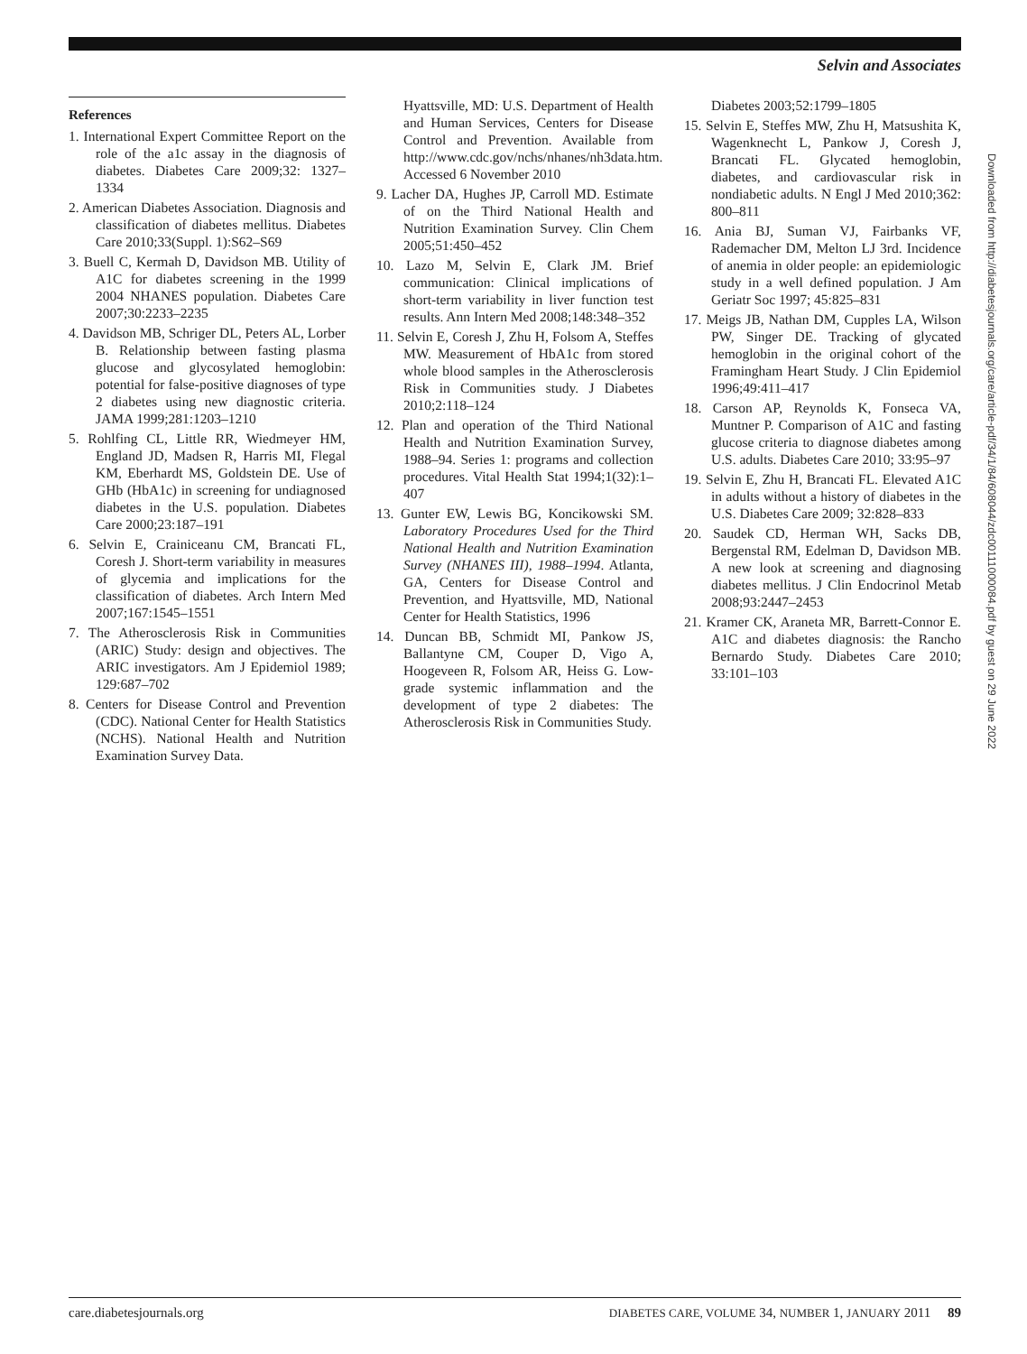Selvin and Associates
References
1. International Expert Committee Report on the role of the a1c assay in the diagnosis of diabetes. Diabetes Care 2009;32: 1327–1334
2. American Diabetes Association. Diagnosis and classification of diabetes mellitus. Diabetes Care 2010;33(Suppl. 1):S62–S69
3. Buell C, Kermah D, Davidson MB. Utility of A1C for diabetes screening in the 1999 2004 NHANES population. Diabetes Care 2007;30:2233–2235
4. Davidson MB, Schriger DL, Peters AL, Lorber B. Relationship between fasting plasma glucose and glycosylated hemoglobin: potential for false-positive diagnoses of type 2 diabetes using new diagnostic criteria. JAMA 1999;281:1203–1210
5. Rohlfing CL, Little RR, Wiedmeyer HM, England JD, Madsen R, Harris MI, Flegal KM, Eberhardt MS, Goldstein DE. Use of GHb (HbA1c) in screening for undiagnosed diabetes in the U.S. population. Diabetes Care 2000;23:187–191
6. Selvin E, Crainiceanu CM, Brancati FL, Coresh J. Short-term variability in measures of glycemia and implications for the classification of diabetes. Arch Intern Med 2007;167:1545–1551
7. The Atherosclerosis Risk in Communities (ARIC) Study: design and objectives. The ARIC investigators. Am J Epidemiol 1989; 129:687–702
8. Centers for Disease Control and Prevention (CDC). National Center for Health Statistics (NCHS). National Health and Nutrition Examination Survey Data.
Hyattsville, MD: U.S. Department of Health and Human Services, Centers for Disease Control and Prevention. Available from http://www.cdc.gov/nchs/nhanes/nh3data.htm. Accessed 6 November 2010
9. Lacher DA, Hughes JP, Carroll MD. Estimate of on the Third National Health and Nutrition Examination Survey. Clin Chem 2005;51:450–452
10. Lazo M, Selvin E, Clark JM. Brief communication: Clinical implications of short-term variability in liver function test results. Ann Intern Med 2008;148:348–352
11. Selvin E, Coresh J, Zhu H, Folsom A, Steffes MW. Measurement of HbA1c from stored whole blood samples in the Atherosclerosis Risk in Communities study. J Diabetes 2010;2:118–124
12. Plan and operation of the Third National Health and Nutrition Examination Survey, 1988–94. Series 1: programs and collection procedures. Vital Health Stat 1994;1(32):1–407
13. Gunter EW, Lewis BG, Koncikowski SM. Laboratory Procedures Used for the Third National Health and Nutrition Examination Survey (NHANES III), 1988–1994. Atlanta, GA, Centers for Disease Control and Prevention, and Hyattsville, MD, National Center for Health Statistics, 1996
14. Duncan BB, Schmidt MI, Pankow JS, Ballantyne CM, Couper D, Vigo A, Hoogeveen R, Folsom AR, Heiss G. Low-grade systemic inflammation and the development of type 2 diabetes: The Atherosclerosis Risk in Communities Study.
Diabetes 2003;52:1799–1805
15. Selvin E, Steffes MW, Zhu H, Matsushita K, Wagenknecht L, Pankow J, Coresh J, Brancati FL. Glycated hemoglobin, diabetes, and cardiovascular risk in nondiabetic adults. N Engl J Med 2010;362: 800–811
16. Ania BJ, Suman VJ, Fairbanks VF, Rademacher DM, Melton LJ 3rd. Incidence of anemia in older people: an epidemiologic study in a well defined population. J Am Geriatr Soc 1997; 45:825–831
17. Meigs JB, Nathan DM, Cupples LA, Wilson PW, Singer DE. Tracking of glycated hemoglobin in the original cohort of the Framingham Heart Study. J Clin Epidemiol 1996;49:411–417
18. Carson AP, Reynolds K, Fonseca VA, Muntner P. Comparison of A1C and fasting glucose criteria to diagnose diabetes among U.S. adults. Diabetes Care 2010; 33:95–97
19. Selvin E, Zhu H, Brancati FL. Elevated A1C in adults without a history of diabetes in the U.S. Diabetes Care 2009; 32:828–833
20. Saudek CD, Herman WH, Sacks DB, Bergenstal RM, Edelman D, Davidson MB. A new look at screening and diagnosing diabetes mellitus. J Clin Endocrinol Metab 2008;93:2447–2453
21. Kramer CK, Araneta MR, Barrett-Connor E. A1C and diabetes diagnosis: the Rancho Bernardo Study. Diabetes Care 2010; 33:101–103
Downloaded from http://diabetesjournals.org/care/article-pdf/34/1/84/608044/zdc00111000084.pdf by guest on 29 June 2022
care.diabetesjournals.org DIABETES CARE, VOLUME 34, NUMBER 1, JANUARY 2011 89